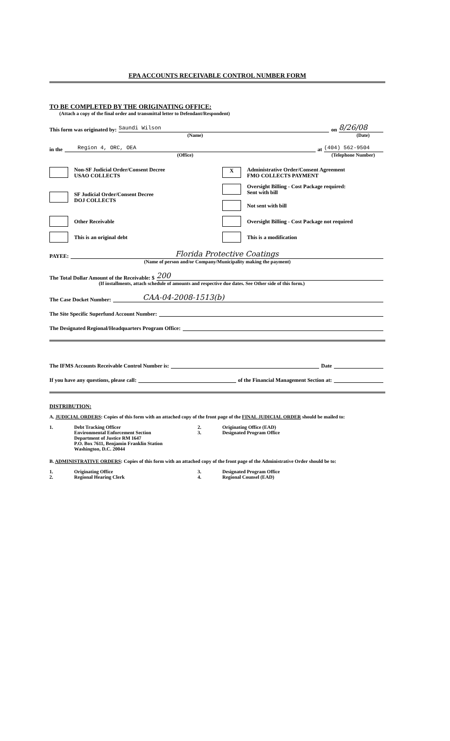EPA ACCOUNTS RECEIVABLE CONTROL NUMBER FORM
TO BE COMPLETED BY THE ORIGINATING OFFICE:
(Attach a copy of the final order and transmittal letter to Defendant/Respondent)
This form was originated by: Saundi Wilson on 8/26/08
(Name) (Date)
in the Region 4, ORC, OEA at (404) 562-9504
(Office) (Telephone Number)
Non-SF Judicial Order/Consent Decree
USAO COLLECTS
X Administrative Order/Consent Agreement
FMO COLLECTS PAYMENT
SF Judicial Order/Consent Decree
DOJ COLLECTS
Oversight Billing - Cost Package required:
Sent with bill
Not sent with bill
Other Receivable
Oversight Billing - Cost Package not required
This is an original debt
This is a modification
PAYEE: Florida Protective Coatings
(Name of person and/or Company/Municipality making the payment)
The Total Dollar Amount of the Receivable: $ 200
(If installments, attach schedule of amounts and respective due dates. See Other side of this form.)
The Case Docket Number: CAA-04-2008-1513(b)
The Site Specific Superfund Account Number:
The Designated Regional/Headquarters Program Office:
The IFMS Accounts Receivable Control Number is: Date
If you have any questions, please call: of the Financial Management Section at:
DISTRIBUTION:
A. JUDICIAL ORDERS: Copies of this form with an attached copy of the front page of the FINAL JUDICIAL ORDER should be mailed to:
1. Debt Tracking Officer
Environmental Enforcement Section
Department of Justice RM 1647
P.O. Box 7611, Benjamin Franklin Station
Washington, D.C. 20044 2.
3. Originating Office (EAD)
Designated Program Office
B. ADMINISTRATIVE ORDERS: Copies of this form with an attached copy of the front page of the Administrative Order should be to:
1.
2. Originating Office
Regional Hearing Clerk 3.
4. Designated Program Office
Regional Counsel (EAD)